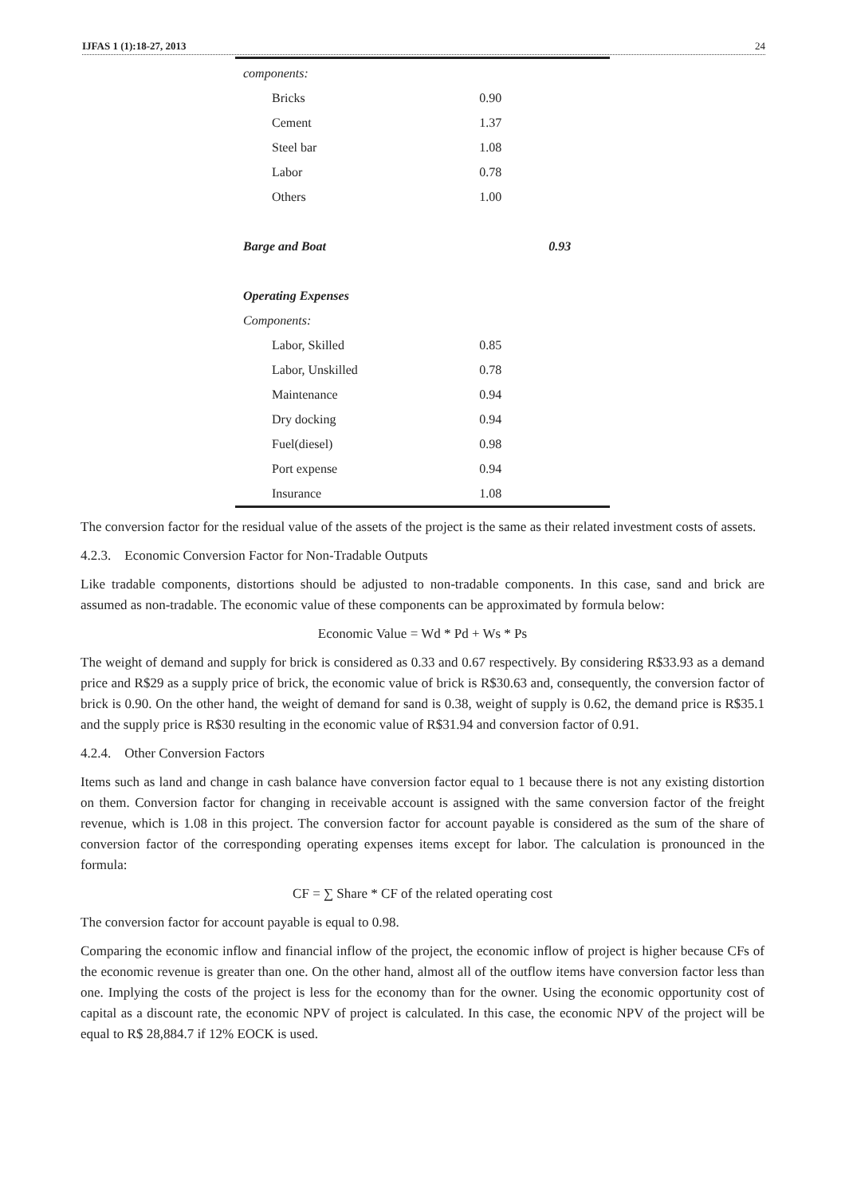IJFAS 1 (1):18-27, 2013 24
| components: | | |
| Bricks | 0.90 | |
| Cement | 1.37 | |
| Steel bar | 1.08 | |
| Labor | 0.78 | |
| Others | 1.00 | |
| Barge and Boat | | 0.93 |
| Operating Expenses | | |
| Components: | | |
| Labor, Skilled | 0.85 | |
| Labor, Unskilled | 0.78 | |
| Maintenance | 0.94 | |
| Dry docking | 0.94 | |
| Fuel(diesel) | 0.98 | |
| Port expense | 0.94 | |
| Insurance | 1.08 | |
The conversion factor for the residual value of the assets of the project is the same as their related investment costs of assets.
4.2.3. Economic Conversion Factor for Non-Tradable Outputs
Like tradable components, distortions should be adjusted to non-tradable components. In this case, sand and brick are assumed as non-tradable. The economic value of these components can be approximated by formula below:
Economic Value = Wd * Pd + Ws * Ps
The weight of demand and supply for brick is considered as 0.33 and 0.67 respectively. By considering R$33.93 as a demand price and R$29 as a supply price of brick, the economic value of brick is R$30.63 and, consequently, the conversion factor of brick is 0.90. On the other hand, the weight of demand for sand is 0.38, weight of supply is 0.62, the demand price is R$35.1 and the supply price is R$30 resulting in the economic value of R$31.94 and conversion factor of 0.91.
4.2.4. Other Conversion Factors
Items such as land and change in cash balance have conversion factor equal to 1 because there is not any existing distortion on them. Conversion factor for changing in receivable account is assigned with the same conversion factor of the freight revenue, which is 1.08 in this project. The conversion factor for account payable is considered as the sum of the share of conversion factor of the corresponding operating expenses items except for labor. The calculation is pronounced in the formula:
CF = ∑ Share * CF of the related operating cost
The conversion factor for account payable is equal to 0.98.
Comparing the economic inflow and financial inflow of the project, the economic inflow of project is higher because CFs of the economic revenue is greater than one. On the other hand, almost all of the outflow items have conversion factor less than one. Implying the costs of the project is less for the economy than for the owner. Using the economic opportunity cost of capital as a discount rate, the economic NPV of project is calculated. In this case, the economic NPV of the project will be equal to R$ 28,884.7 if 12% EOCK is used.